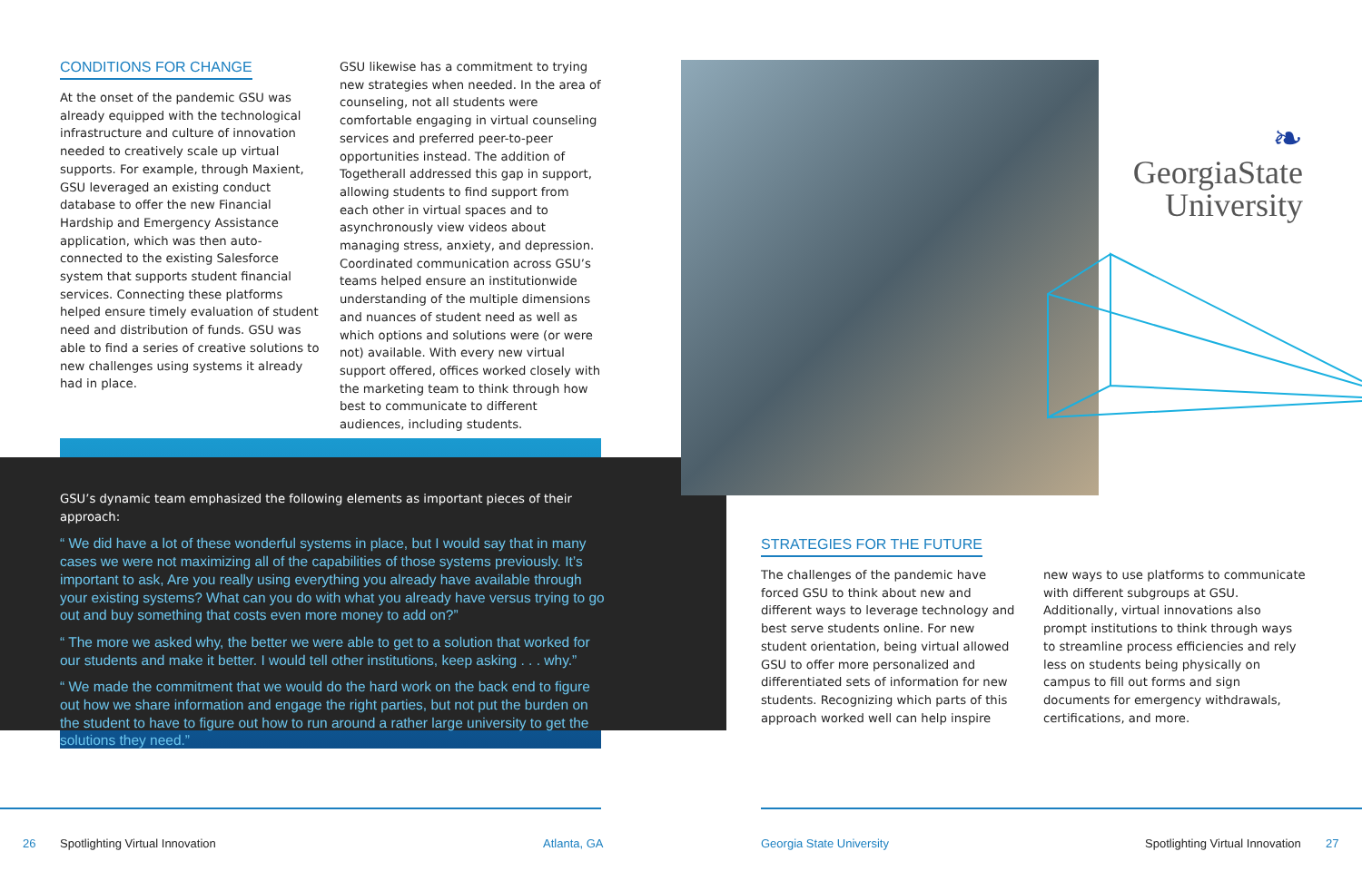CONDITIONS FOR CHANGE
At the onset of the pandemic GSU was already equipped with the technological infrastructure and culture of innovation needed to creatively scale up virtual supports. For example, through Maxient, GSU leveraged an existing conduct database to offer the new Financial Hardship and Emergency Assistance application, which was then auto-connected to the existing Salesforce system that supports student financial services. Connecting these platforms helped ensure timely evaluation of student need and distribution of funds. GSU was able to find a series of creative solutions to new challenges using systems it already had in place.
GSU likewise has a commitment to trying new strategies when needed. In the area of counseling, not all students were comfortable engaging in virtual counseling services and preferred peer-to-peer opportunities instead. The addition of Togetherall addressed this gap in support, allowing students to find support from each other in virtual spaces and to asynchronously view videos about managing stress, anxiety, and depression. Coordinated communication across GSU’s teams helped ensure an institutionwide understanding of the multiple dimensions and nuances of student need as well as which options and solutions were (or were not) available. With every new virtual support offered, offices worked closely with the marketing team to think through how best to communicate to different audiences, including students.
GSU’s dynamic team emphasized the following elements as important pieces of their approach:
“ We did have a lot of these wonderful systems in place, but I would say that in many cases we were not maximizing all of the capabilities of those systems previously. It’s important to ask, Are you really using everything you already have available through your existing systems? What can you do with what you already have versus trying to go out and buy something that costs even more money to add on?”
“ The more we asked why, the better we were able to get to a solution that worked for our students and make it better. I would tell other institutions, keep asking . . . why.”
“ We made the commitment that we would do the hard work on the back end to figure out how we share information and engage the right parties, but not put the burden on the student to have to figure out how to run around a rather large university to get the solutions they need.”
❧
GeorgiaState
University
STRATEGIES FOR THE FUTURE
The challenges of the pandemic have forced GSU to think about new and different ways to leverage technology and best serve students online. For new student orientation, being virtual allowed GSU to offer more personalized and differentiated sets of information for new students. Recognizing which parts of this approach worked well can help inspire
new ways to use platforms to communicate with different subgroups at GSU. Additionally, virtual innovations also prompt institutions to think through ways to streamline process efficiencies and rely less on students being physically on campus to fill out forms and sign documents for emergency withdrawals, certifications, and more.
26
Spotlighting Virtual Innovation
Atlanta, GA Georgia State University
Spotlighting Virtual Innovation
27